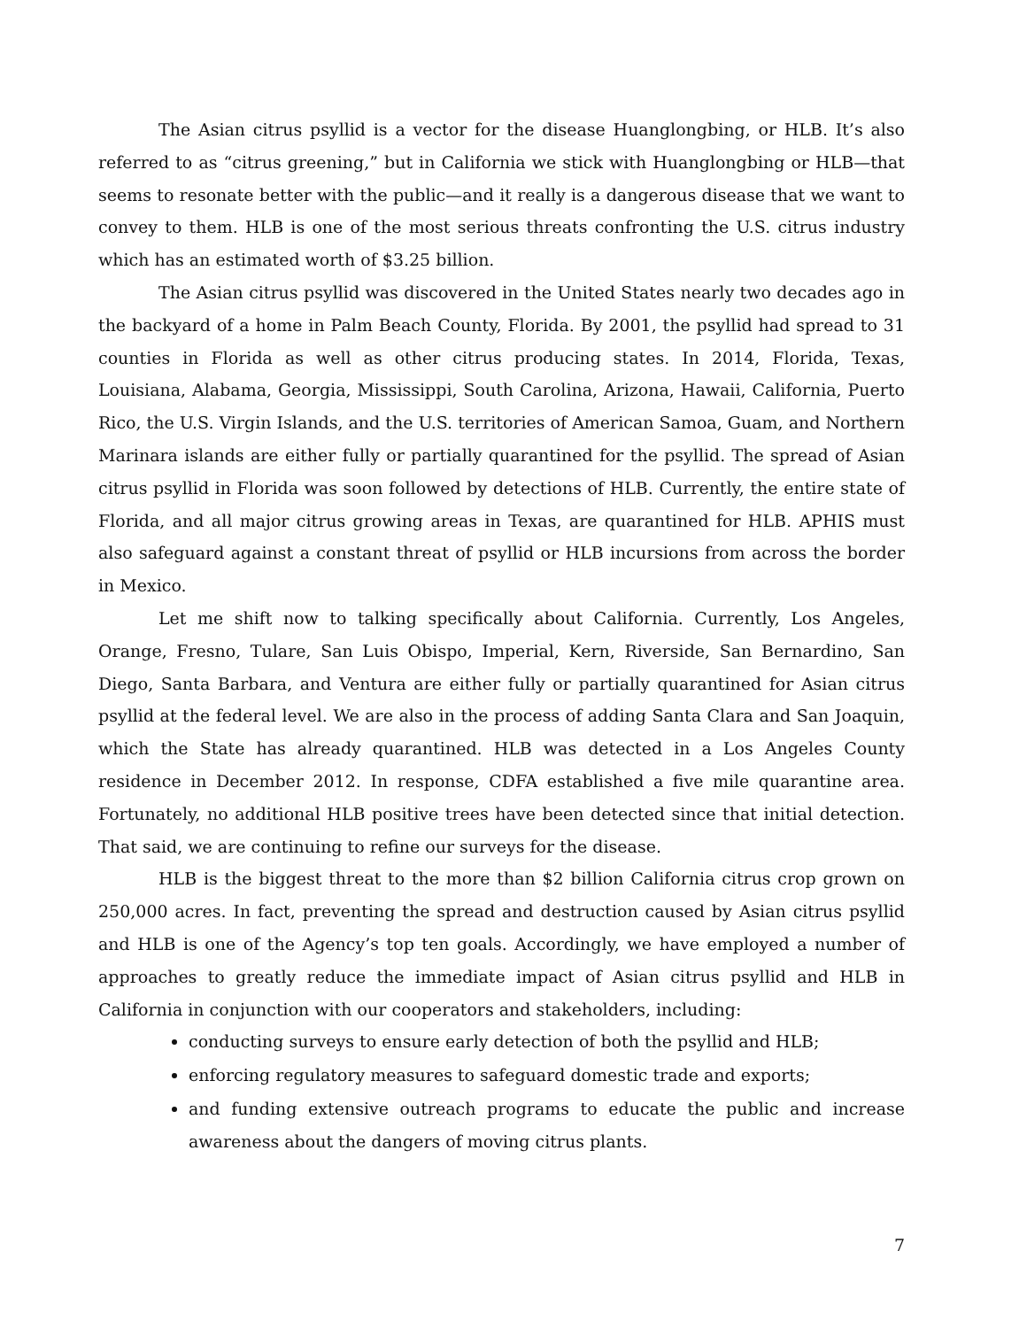The Asian citrus psyllid is a vector for the disease Huanglongbing, or HLB. It’s also referred to as “citrus greening,” but in California we stick with Huanglongbing or HLB—that seems to resonate better with the public—and it really is a dangerous disease that we want to convey to them. HLB is one of the most serious threats confronting the U.S. citrus industry which has an estimated worth of $3.25 billion.
The Asian citrus psyllid was discovered in the United States nearly two decades ago in the backyard of a home in Palm Beach County, Florida. By 2001, the psyllid had spread to 31 counties in Florida as well as other citrus producing states. In 2014, Florida, Texas, Louisiana, Alabama, Georgia, Mississippi, South Carolina, Arizona, Hawaii, California, Puerto Rico, the U.S. Virgin Islands, and the U.S. territories of American Samoa, Guam, and Northern Marinara islands are either fully or partially quarantined for the psyllid. The spread of Asian citrus psyllid in Florida was soon followed by detections of HLB. Currently, the entire state of Florida, and all major citrus growing areas in Texas, are quarantined for HLB. APHIS must also safeguard against a constant threat of psyllid or HLB incursions from across the border in Mexico.
Let me shift now to talking specifically about California. Currently, Los Angeles, Orange, Fresno, Tulare, San Luis Obispo, Imperial, Kern, Riverside, San Bernardino, San Diego, Santa Barbara, and Ventura are either fully or partially quarantined for Asian citrus psyllid at the federal level. We are also in the process of adding Santa Clara and San Joaquin, which the State has already quarantined. HLB was detected in a Los Angeles County residence in December 2012. In response, CDFA established a five mile quarantine area. Fortunately, no additional HLB positive trees have been detected since that initial detection. That said, we are continuing to refine our surveys for the disease.
HLB is the biggest threat to the more than $2 billion California citrus crop grown on 250,000 acres. In fact, preventing the spread and destruction caused by Asian citrus psyllid and HLB is one of the Agency’s top ten goals. Accordingly, we have employed a number of approaches to greatly reduce the immediate impact of Asian citrus psyllid and HLB in California in conjunction with our cooperators and stakeholders, including:
conducting surveys to ensure early detection of both the psyllid and HLB;
enforcing regulatory measures to safeguard domestic trade and exports;
and funding extensive outreach programs to educate the public and increase awareness about the dangers of moving citrus plants.
7